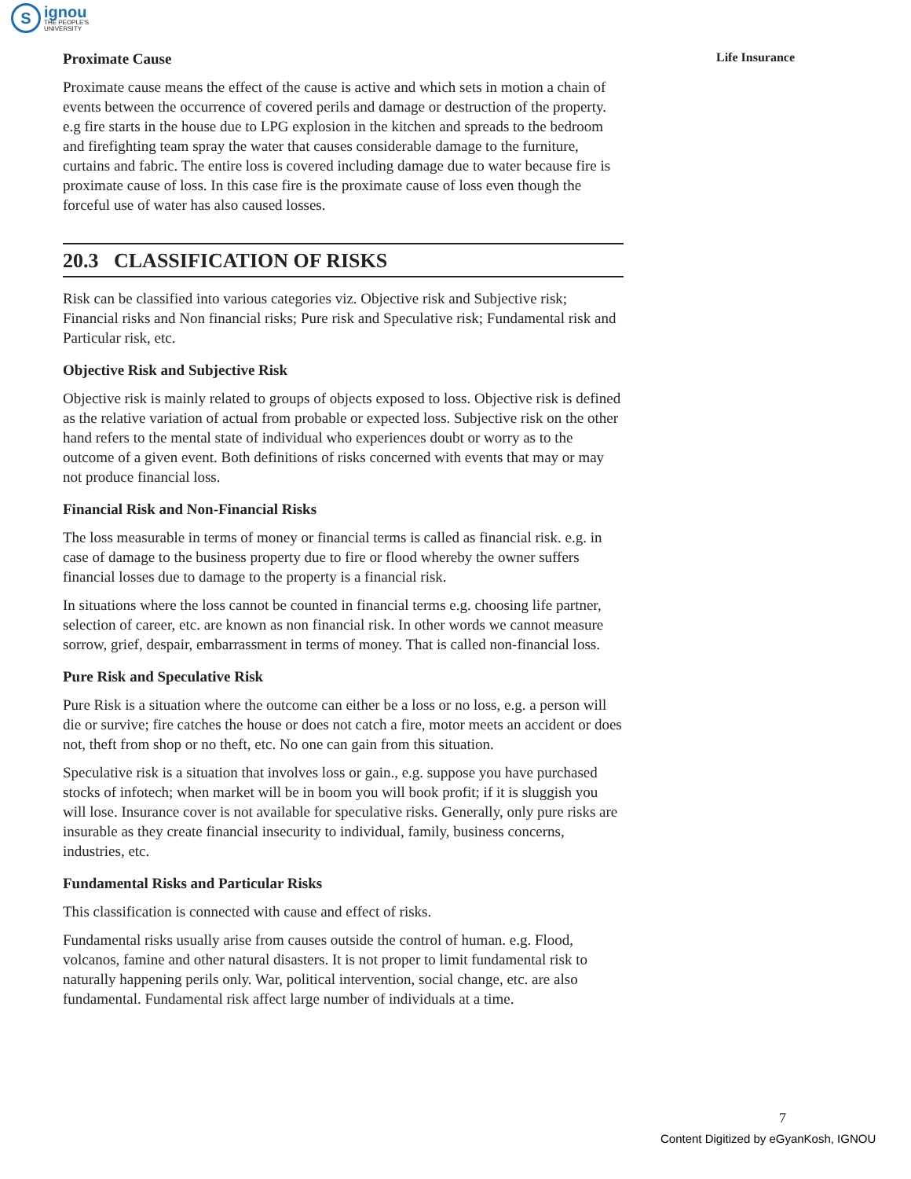S
ignou
THE PEOPLE'S
UNIVERSITY
Life Insurance
Proximate Cause
Proximate cause means the effect of the cause is active and which sets in motion a chain of events between the occurrence of covered perils and damage or destruction of the property. e.g fire starts in the house due to LPG explosion in the kitchen and spreads to the bedroom and firefighting team spray the water that causes considerable damage to the furniture, curtains and fabric. The entire loss is covered including damage due to water because fire is proximate cause of loss. In this case fire is the proximate cause of loss even though the forceful use of water has also caused losses.
20.3 CLASSIFICATION OF RISKS
Risk can be classified into various categories viz. Objective risk and Subjective risk; Financial risks and Non financial risks; Pure risk and Speculative risk; Fundamental risk and Particular risk, etc.
Objective Risk and Subjective Risk
Objective risk is mainly related to groups of objects exposed to loss. Objective risk is defined as the relative variation of actual from probable or expected loss. Subjective risk on the other hand refers to the mental state of individual who experiences doubt or worry as to the outcome of a given event. Both definitions of risks concerned with events that may or may not produce financial loss.
Financial Risk and Non-Financial Risks
The loss measurable in terms of money or financial terms is called as financial risk. e.g. in case of damage to the business property due to fire or flood whereby the owner suffers financial losses due to damage to the property is a financial risk.
In situations where the loss cannot be counted in financial terms e.g. choosing life partner, selection of career, etc. are known as non financial risk. In other words we cannot measure sorrow, grief, despair, embarrassment in terms of money. That is called non-financial loss.
Pure Risk and Speculative Risk
Pure Risk is a situation where the outcome can either be a loss or no loss, e.g. a person will die or survive; fire catches the house or does not catch a fire, motor meets an accident or does not, theft from shop or no theft, etc. No one can gain from this situation.
Speculative risk is a situation that involves loss or gain., e.g. suppose you have purchased stocks of infotech; when market will be in boom you will book profit; if it is sluggish you will lose. Insurance cover is not available for speculative risks. Generally, only pure risks are insurable as they create financial insecurity to individual, family, business concerns, industries, etc.
Fundamental Risks and Particular Risks
This classification is connected with cause and effect of risks.
Fundamental risks usually arise from causes outside the control of human. e.g. Flood, volcanos, famine and other natural disasters. It is not proper to limit fundamental risk to naturally happening perils only. War, political intervention, social change, etc. are also fundamental. Fundamental risk affect large number of individuals at a time.
7
Content Digitized by eGyanKosh, IGNOU